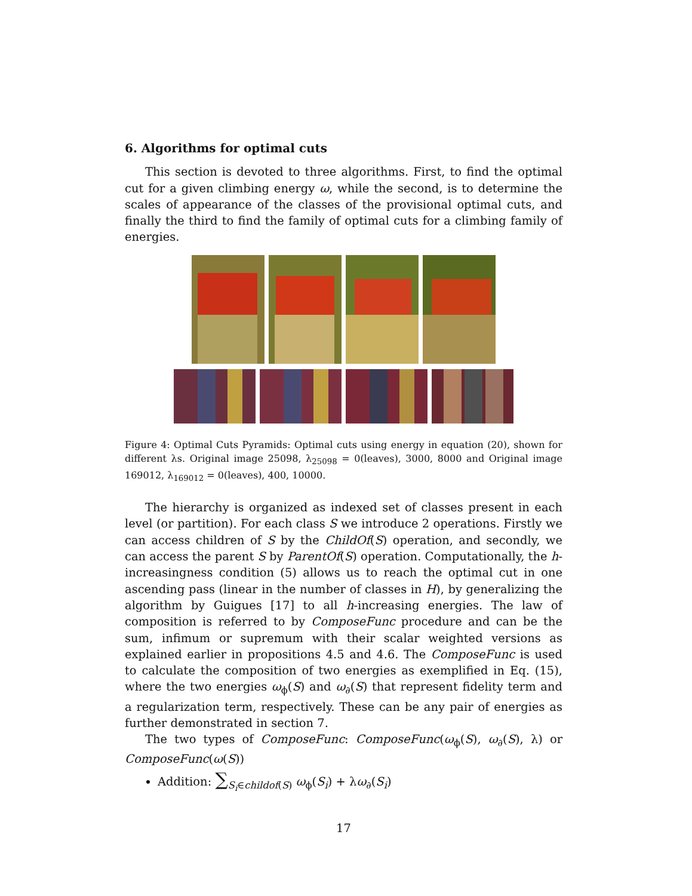6. Algorithms for optimal cuts
This section is devoted to three algorithms. First, to find the optimal cut for a given climbing energy ω, while the second, is to determine the scales of appearance of the classes of the provisional optimal cuts, and finally the third to find the family of optimal cuts for a climbing family of energies.
Figure 4: Optimal Cuts Pyramids: Optimal cuts using energy in equation (20), shown for different λs. Original image 25098, λ<sub>25098</sub> = 0(leaves), 3000, 8000 and Original image 169012, λ<sub>169012</sub> = 0(leaves), 400, 10000.
The hierarchy is organized as indexed set of classes present in each level (or partition). For each class S we introduce 2 operations. Firstly we can access children of S by the ChildOf(S) operation, and secondly, we can access the parent S by ParentOf(S) operation. Computationally, the h-increasingness condition (5) allows us to reach the optimal cut in one ascending pass (linear in the number of classes in H), by generalizing the algorithm by Guigues [17] to all h-increasing energies. The law of composition is referred to by ComposeFunc procedure and can be the sum, infimum or supremum with their scalar weighted versions as explained earlier in propositions 4.5 and 4.6. The ComposeFunc is used to calculate the composition of two energies as exemplified in Eq. (15), where the two energies ω<sub>ϕ</sub>(S) and ω<sub>∂</sub>(S) that represent fidelity term and a regularization term, respectively. These can be any pair of energies as further demonstrated in section 7.
The two types of ComposeFunc: ComposeFunc(ω<sub>ϕ</sub>(S), ω<sub>∂</sub>(S), λ) or ComposeFunc(ω(S))
Addition: ∑<sub>S<sub>i</sub>∈childof(S)</sub> ω<sub>ϕ</sub>(S<sub>i</sub>) + λω<sub>∂</sub>(S<sub>i</sub>)
17